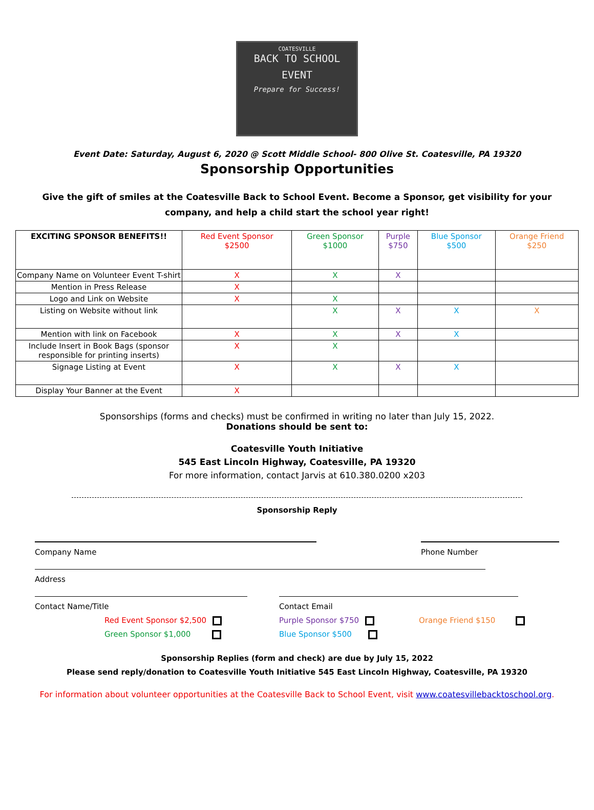COATESVILLE
BACK TO SCHOOL
EVENT
Prepare for Success!
Event Date: Saturday, August 6, 2020 @ Scott Middle School- 800 Olive St. Coatesville, PA 19320
Sponsorship Opportunities
Give the gift of smiles at the Coatesville Back to School Event. Become a Sponsor, get visibility for your company, and help a child start the school year right!
| EXCITING SPONSOR BENEFITS!! | Red Event Sponsor $2500 | Green Sponsor $1000 | Purple $750 | Blue Sponsor $500 | Orange Friend $250 |
| --- | --- | --- | --- | --- | --- |
| Company Name on Volunteer Event T-shirt | X | X | X | | |
| Mention in Press Release | X | | | | |
| Logo and Link on Website | X | X | | | |
| Listing on Website without link | | X | X | X | X |
| Mention with link on Facebook | X | X | X | X | |
| Include Insert in Book Bags (sponsor responsible for printing inserts) | X | X | | | |
| Signage Listing at Event | X | X | X | X | |
| Display Your Banner at the Event | X | | | | |
Sponsorships (forms and checks) must be confirmed in writing no later than July 15, 2022.
Donations should be sent to:
Coatesville Youth Initiative
545 East Lincoln Highway, Coatesville, PA 19320
For more information, contact Jarvis at 610.380.0200 x203
Sponsorship Reply
Company Name Phone Number
Address
Contact Name/Title Contact Email
Red Event Sponsor $2,500
Green Sponsor $1,000
Purple Sponsor $750
Blue Sponsor $500
Orange Friend $150
Sponsorship Replies (form and check) are due by July 15, 2022
Please send reply/donation to Coatesville Youth Initiative 545 East Lincoln Highway, Coatesville, PA 19320
For information about volunteer opportunities at the Coatesville Back to School Event, visit www.coatesvillebacktoschool.org.